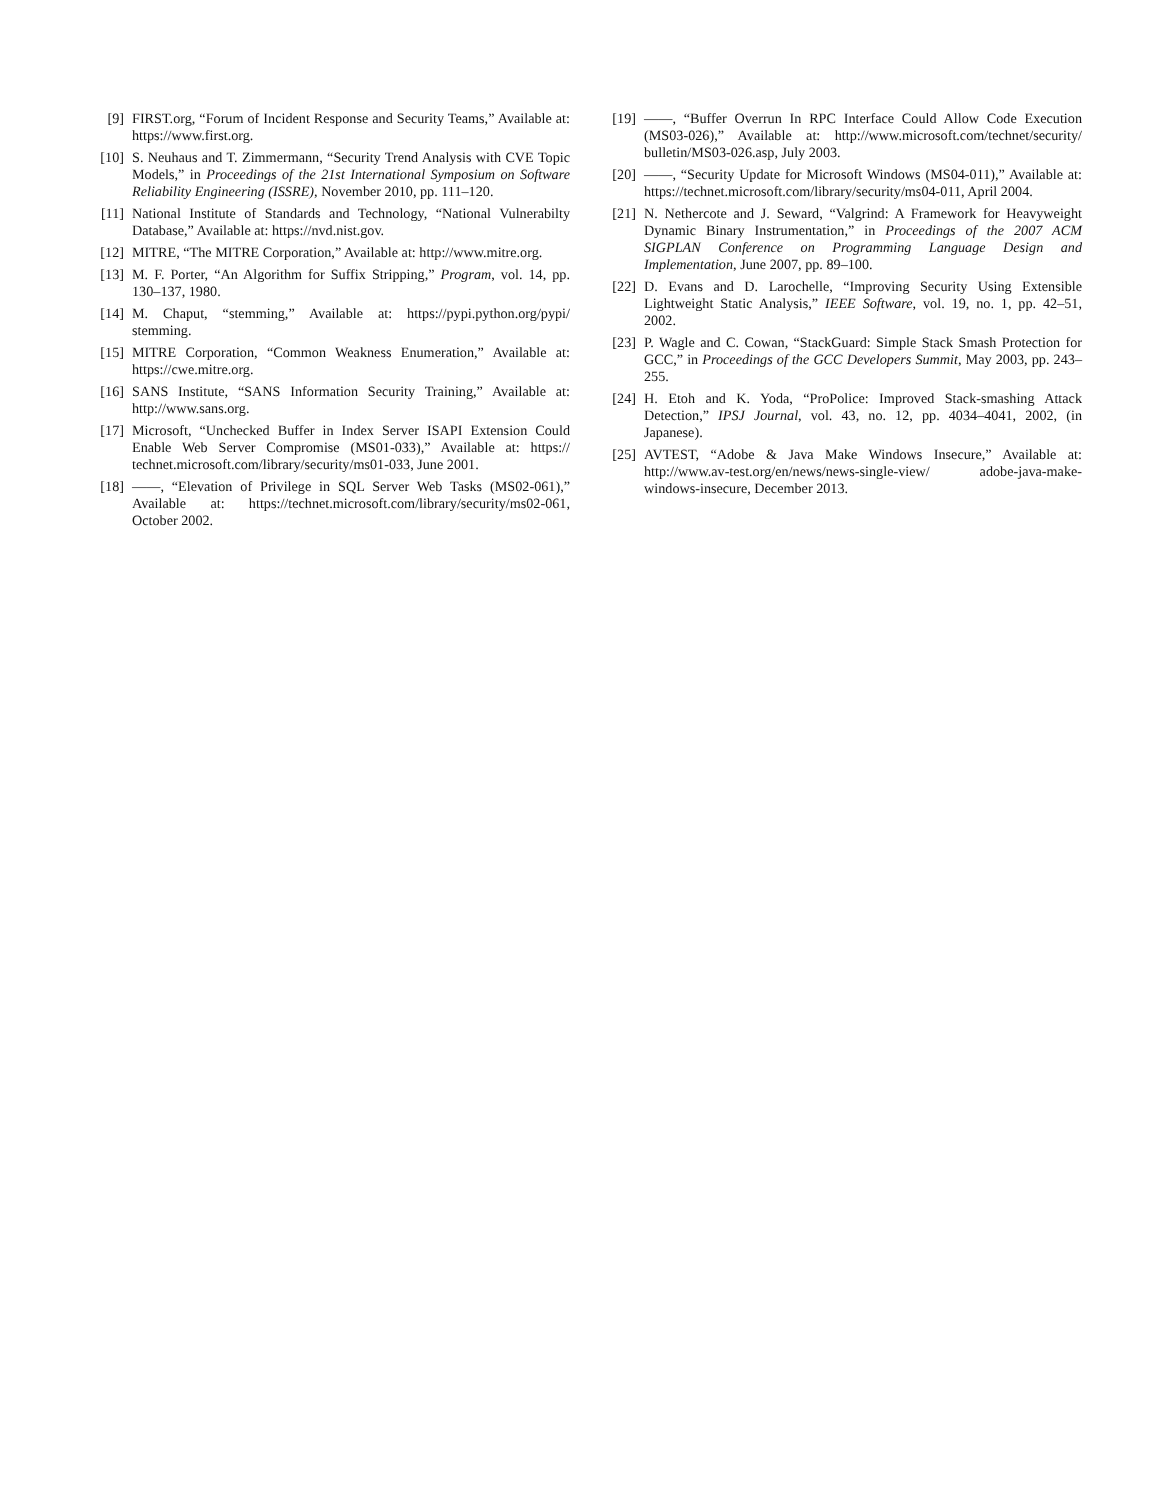[9] FIRST.org, “Forum of Incident Response and Security Teams,” Available at: https://www.first.org.
[10] S. Neuhaus and T. Zimmermann, “Security Trend Analysis with CVE Topic Models,” in Proceedings of the 21st International Symposium on Software Reliability Engineering (ISSRE), November 2010, pp. 111–120.
[11] National Institute of Standards and Technology, “National Vulnerabilty Database,” Available at: https://nvd.nist.gov.
[12] MITRE, “The MITRE Corporation,” Available at: http://www.mitre.org.
[13] M. F. Porter, “An Algorithm for Suffix Stripping,” Program, vol. 14, pp. 130–137, 1980.
[14] M. Chaput, “stemming,” Available at: https://pypi.python.org/pypi/ stemming.
[15] MITRE Corporation, “Common Weakness Enumeration,” Available at: https://cwe.mitre.org.
[16] SANS Institute, “SANS Information Security Training,” Available at: http://www.sans.org.
[17] Microsoft, “Unchecked Buffer in Index Server ISAPI Extension Could Enable Web Server Compromise (MS01-033),” Available at: https:// technet.microsoft.com/library/security/ms01-033, June 2001.
[18] ——, “Elevation of Privilege in SQL Server Web Tasks (MS02-061),” Available at: https://technet.microsoft.com/library/security/ms02-061, October 2002.
[19] ——, “Buffer Overrun In RPC Interface Could Allow Code Execution (MS03-026),” Available at: http://www.microsoft.com/technet/security/ bulletin/MS03-026.asp, July 2003.
[20] ——, “Security Update for Microsoft Windows (MS04-011),” Available at: https://technet.microsoft.com/library/security/ms04-011, April 2004.
[21] N. Nethercote and J. Seward, “Valgrind: A Framework for Heavyweight Dynamic Binary Instrumentation,” in Proceedings of the 2007 ACM SIGPLAN Conference on Programming Language Design and Implementation, June 2007, pp. 89–100.
[22] D. Evans and D. Larochelle, “Improving Security Using Extensible Lightweight Static Analysis,” IEEE Software, vol. 19, no. 1, pp. 42–51, 2002.
[23] P. Wagle and C. Cowan, “StackGuard: Simple Stack Smash Protection for GCC,” in Proceedings of the GCC Developers Summit, May 2003, pp. 243–255.
[24] H. Etoh and K. Yoda, “ProPolice: Improved Stack-smashing Attack Detection,” IPSJ Journal, vol. 43, no. 12, pp. 4034–4041, 2002, (in Japanese).
[25] AVTEST, “Adobe & Java Make Windows Insecure,” Available at: http://www.av-test.org/en/news/news-single-view/ adobe-java-make-windows-insecure, December 2013.